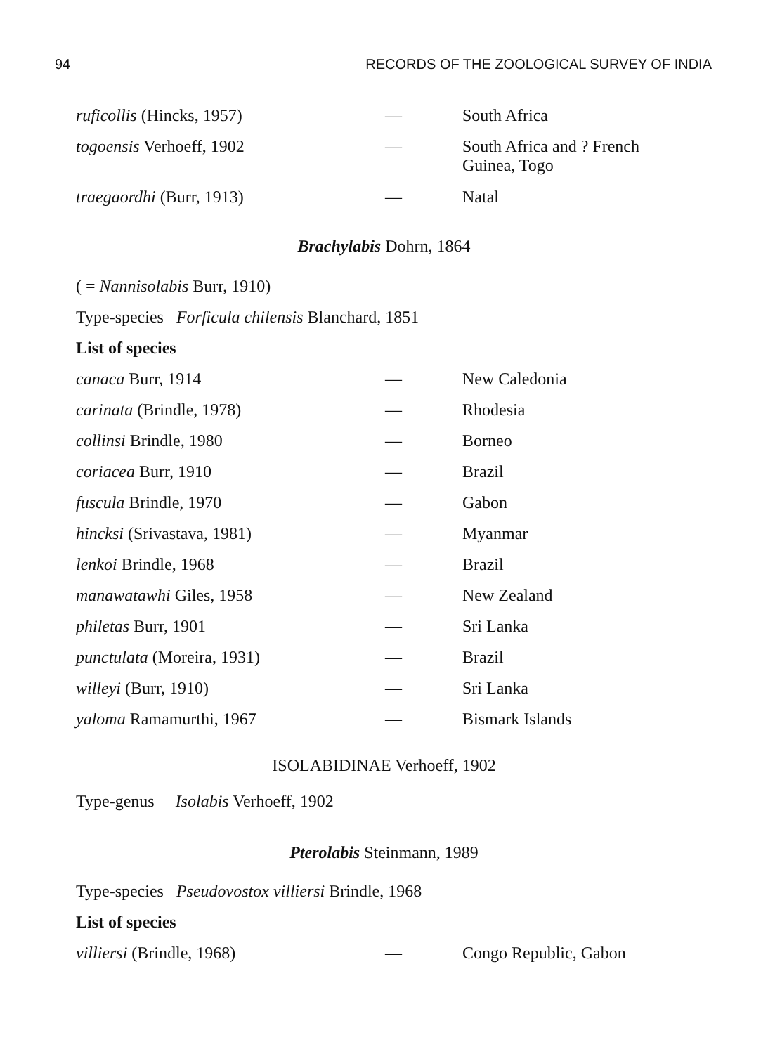94 RECORDS OF THE ZOOLOGICAL SURVEY OF INDIA
| ruficollis (Hincks, 1957) | — | South Africa |
| togoensis Verhoeff, 1902 | — | South Africa and ? French Guinea, Togo |
| traegaordhi (Burr, 1913) | — | Natal |
Brachylabis Dohrn, 1864
( = Nannisolabis Burr, 1910)
Type-species Forficula chilensis Blanchard, 1851
List of species
| canaca Burr, 1914 | — | New Caledonia |
| carinata (Brindle, 1978) | — | Rhodesia |
| collinsi Brindle, 1980 | — | Borneo |
| coriacea Burr, 1910 | — | Brazil |
| fuscula Brindle, 1970 | — | Gabon |
| hincksi (Srivastava, 1981) | — | Myanmar |
| lenkoi Brindle, 1968 | — | Brazil |
| manawatawhi Giles, 1958 | — | New Zealand |
| philetas Burr, 1901 | — | Sri Lanka |
| punctulata (Moreira, 1931) | — | Brazil |
| willeyi (Burr, 1910) | — | Sri Lanka |
| yaloma Ramamurthi, 1967 | — | Bismark Islands |
ISOLABIDINAE Verhoeff, 1902
Type-genus Isolabis Verhoeff, 1902
Pterolabis Steinmann, 1989
Type-species Pseudovostox villiersi Brindle, 1968
List of species
| villiersi (Brindle, 1968) | — | Congo Republic, Gabon |